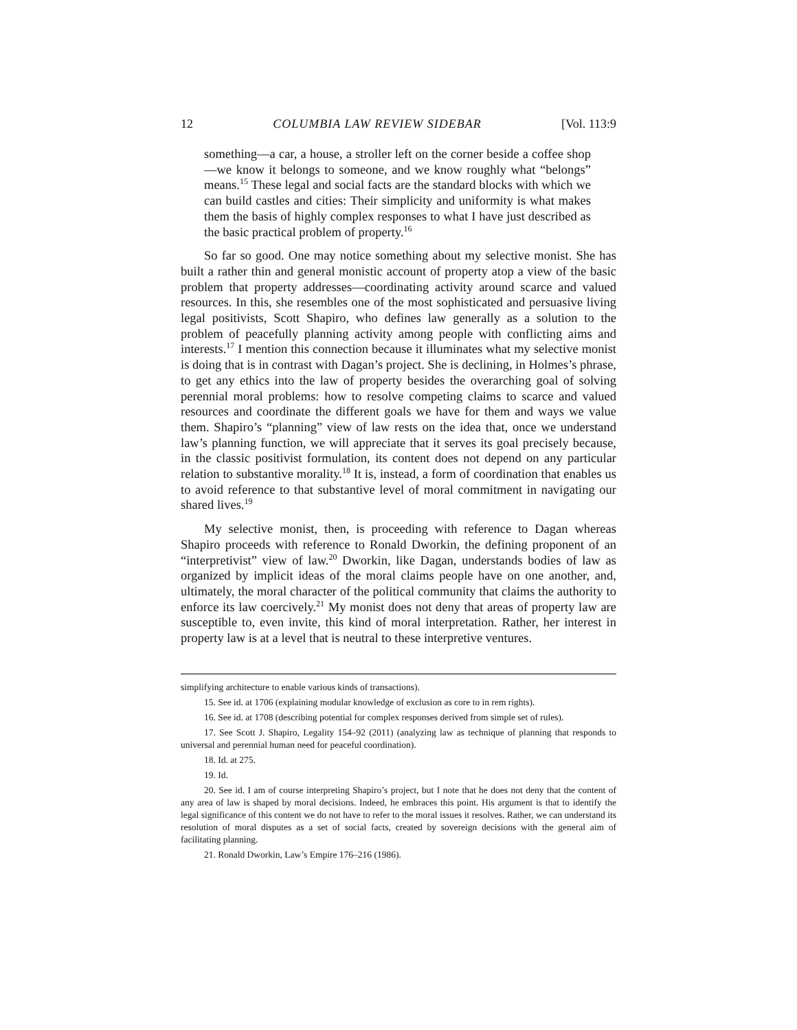12 COLUMBIA LAW REVIEW SIDEBAR [Vol. 113:9
something—a car, a house, a stroller left on the corner beside a coffee shop—we know it belongs to someone, and we know roughly what “belongs” means.<sup>15</sup> These legal and social facts are the standard blocks with which we can build castles and cities: Their simplicity and uniformity is what makes them the basis of highly complex responses to what I have just described as the basic practical problem of property.<sup>16</sup>
So far so good. One may notice something about my selective monist. She has built a rather thin and general monistic account of property atop a view of the basic problem that property addresses—coordinating activity around scarce and valued resources. In this, she resembles one of the most sophisticated and persuasive living legal positivists, Scott Shapiro, who defines law generally as a solution to the problem of peacefully planning activity among people with conflicting aims and interests.<sup>17</sup> I mention this connection because it illuminates what my selective monist is doing that is in contrast with Dagan’s project. She is declining, in Holmes’s phrase, to get any ethics into the law of property besides the overarching goal of solving perennial moral problems: how to resolve competing claims to scarce and valued resources and coordinate the different goals we have for them and ways we value them. Shapiro’s “planning” view of law rests on the idea that, once we understand law’s planning function, we will appreciate that it serves its goal precisely because, in the classic positivist formulation, its content does not depend on any particular relation to substantive morality.<sup>18</sup> It is, instead, a form of coordination that enables us to avoid reference to that substantive level of moral commitment in navigating our shared lives.<sup>19</sup>
My selective monist, then, is proceeding with reference to Dagan whereas Shapiro proceeds with reference to Ronald Dworkin, the defining proponent of an “interpretivist” view of law.<sup>20</sup> Dworkin, like Dagan, understands bodies of law as organized by implicit ideas of the moral claims people have on one another, and, ultimately, the moral character of the political community that claims the authority to enforce its law coercively.<sup>21</sup> My monist does not deny that areas of property law are susceptible to, even invite, this kind of moral interpretation. Rather, her interest in property law is at a level that is neutral to these interpretive ventures.
simplifying architecture to enable various kinds of transactions).
15. See id. at 1706 (explaining modular knowledge of exclusion as core to in rem rights).
16. See id. at 1708 (describing potential for complex responses derived from simple set of rules).
17. See Scott J. Shapiro, Legality 154–92 (2011) (analyzing law as technique of planning that responds to universal and perennial human need for peaceful coordination).
18. Id. at 275.
19. Id.
20. See id. I am of course interpreting Shapiro’s project, but I note that he does not deny that the content of any area of law is shaped by moral decisions. Indeed, he embraces this point. His argument is that to identify the legal significance of this content we do not have to refer to the moral issues it resolves. Rather, we can understand its resolution of moral disputes as a set of social facts, created by sovereign decisions with the general aim of facilitating planning.
21. Ronald Dworkin, Law’s Empire 176–216 (1986).